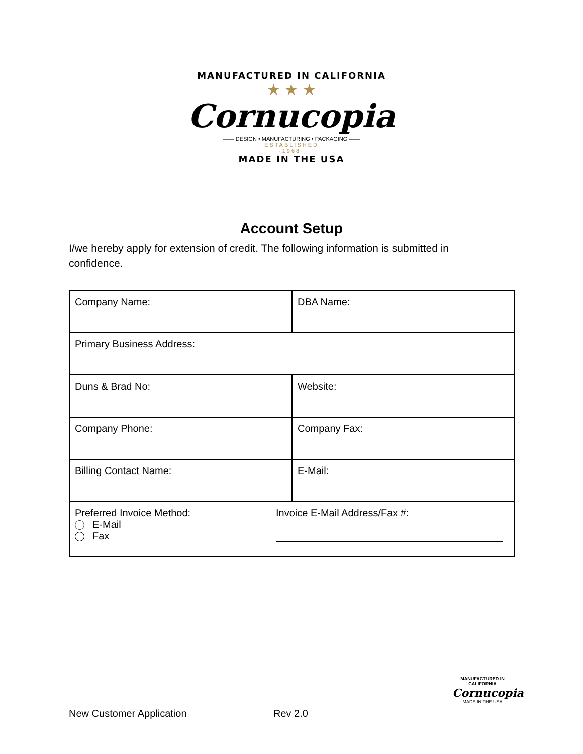MANUFACTURED IN CALIFORNIA
★ ★ ★
Cornucopia
—— DESIGN • MANUFACTURING • PACKAGING ——
ESTABLISHED
·1968·
MADE IN THE USA
Account Setup
I/we hereby apply for extension of credit. The following information is submitted in confidence.
| Company Name: | DBA Name: |
| Primary Business Address: | |
| Duns & Brad No: | Website: |
| Company Phone: | Company Fax: |
| Billing Contact Name: | E-Mail: |
| Preferred Invoice Method: E-Mail Fax Invoice E-Mail Address/Fax #: | |
MANUFACTURED IN CALIFORNIA
Cornucopia
MADE IN THE USA
New Customer Application Rev 2.0